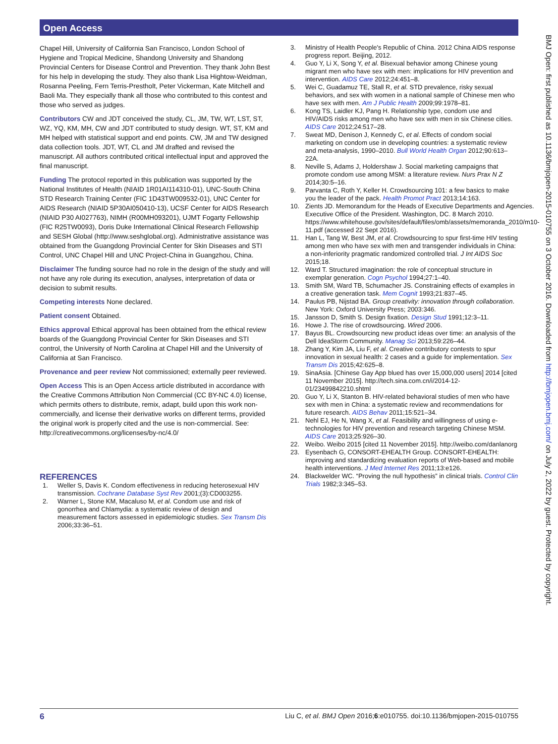Open Access
BMJ Open: first published as 10.1136/bmjopen-2015-010755 on 3 October 2016. Downloaded from http://bmjopen.bmj.com/ on July 2, 2022 by guest. Protected by copyright.
Chapel Hill, University of California San Francisco, London School of Hygiene and Tropical Medicine, Shandong University and Shandong Provincial Centers for Disease Control and Prevention. They thank John Best for his help in developing the study. They also thank Lisa Hightow-Weidman, Rosanna Peeling, Fern Terris-Prestholt, Peter Vickerman, Kate Mitchell and Baoli Ma. They especially thank all those who contributed to this contest and those who served as judges.
Contributors CW and JDT conceived the study, CL, JM, TW, WT, LST, ST, WZ, YQ, KM, MH, CW and JDT contributed to study design. WT, ST, KM and MH helped with statistical support and end points. CW, JM and TW designed data collection tools. JDT, WT, CL and JM drafted and revised the manuscript. All authors contributed critical intellectual input and approved the final manuscript.
Funding The protocol reported in this publication was supported by the National Institutes of Health (NIAID 1R01AI114310-01), UNC-South China STD Research Training Center (FIC 1D43TW009532-01), UNC Center for AIDS Research (NIAID 5P30AI050410-13), UCSF Center for AIDS Research (NIAID P30 AI027763), NIMH (R00MH093201), UJMT Fogarty Fellowship (FIC R25TW0093), Doris Duke International Clinical Research Fellowship and SESH Global (http://www.seshglobal.org). Administrative assistance was obtained from the Guangdong Provincial Center for Skin Diseases and STI Control, UNC Chapel Hill and UNC Project-China in Guangzhou, China.
Disclaimer The funding source had no role in the design of the study and will not have any role during its execution, analyses, interpretation of data or decision to submit results.
Competing interests None declared.
Patient consent Obtained.
Ethics approval Ethical approval has been obtained from the ethical review boards of the Guangdong Provincial Center for Skin Diseases and STI control, the University of North Carolina at Chapel Hill and the University of California at San Francisco.
Provenance and peer review Not commissioned; externally peer reviewed.
Open Access This is an Open Access article distributed in accordance with the Creative Commons Attribution Non Commercial (CC BY-NC 4.0) license, which permits others to distribute, remix, adapt, build upon this work non-commercially, and license their derivative works on different terms, provided the original work is properly cited and the use is non-commercial. See: http://creativecommons.org/licenses/by-nc/4.0/
REFERENCES
1. Weller S, Davis K. Condom effectiveness in reducing heterosexual HIV transmission. Cochrane Database Syst Rev 2001;(3):CD003255.
2. Warner L, Stone KM, Macaluso M, et al. Condom use and risk of gonorrhea and Chlamydia: a systematic review of design and measurement factors assessed in epidemiologic studies. Sex Transm Dis 2006;33:36–51.
3. Ministry of Health People's Republic of China. 2012 China AIDS response progress report. Beijing, 2012.
4. Guo Y, Li X, Song Y, et al. Bisexual behavior among Chinese young migrant men who have sex with men: implications for HIV prevention and intervention. AIDS Care 2012;24:451–8.
5. Wei C, Guadamuz TE, Stall R, et al. STD prevalence, risky sexual behaviors, and sex with women in a national sample of Chinese men who have sex with men. Am J Public Health 2009;99:1978–81.
6. Kong TS, Laidler KJ, Pang H. Relationship type, condom use and HIV/AIDS risks among men who have sex with men in six Chinese cities. AIDS Care 2012;24:517–28.
7. Sweat MD, Denison J, Kennedy C, et al. Effects of condom social marketing on condom use in developing countries: a systematic review and meta-analysis, 1990–2010. Bull World Health Organ 2012;90:613–22A.
8. Neville S, Adams J, Holdershaw J. Social marketing campaigns that promote condom use among MSM: a literature review. Nurs Prax N Z 2014;30:5–16.
9. Parvanta C, Roth Y, Keller H. Crowdsourcing 101: a few basics to make you the leader of the pack. Health Promot Pract 2013;14:163.
10. Zients JD. Memorandum for the Heads of Executive Departments and Agencies. Executive Office of the President. Washington, DC. 8 March 2010. https://www.whitehouse.gov/sites/default/files/omb/assets/memoranda_2010/m10-11.pdf (accessed 22 Sept 2016).
11. Han L, Tang W, Best JM, et al. Crowdsourcing to spur first-time HIV testing among men who have sex with men and transgender individuals in China: a non-inferiority pragmatic randomized controlled trial. J Int AIDS Soc 2015;18.
12. Ward T. Structured imagination: the role of conceptual structure in exemplar generation. Cogn Psychol 1994;27:1–40.
13. Smith SM, Ward TB, Schumacher JS. Constraining effects of examples in a creative generation task. Mem Cognit 1993;21:837–45.
14. Paulus PB, Nijstad BA. Group creativity: innovation through collaboration. New York: Oxford University Press; 2003:346.
15. Jansson D, Smith S. Design fixation. Design Stud 1991;12:3–11.
16. Howe J. The rise of crowdsourcing. Wired 2006.
17. Bayus BL. Crowdsourcing new product ideas over time: an analysis of the Dell IdeaStorm Community. Manag Sci 2013;59:226–44.
18. Zhang Y, Kim JA, Liu F, et al. Creative contributory contests to spur innovation in sexual health: 2 cases and a guide for implementation. Sex Transm Dis 2015;42:625–8.
19. SinaAsia. [Chinese Gay App blued has over 15,000,000 users] 2014 [cited 11 November 2015]. http://tech.sina.com.cn/i/2014-12-01/23499842210.shtml
20. Guo Y, Li X, Stanton B. HIV-related behavioral studies of men who have sex with men in China: a systematic review and recommendations for future research. AIDS Behav 2011;15:521–34.
21. Nehl EJ, He N, Wang X, et al. Feasibility and willingness of using e-technologies for HIV prevention and research targeting Chinese MSM. AIDS Care 2013;25:926–30.
22. Weibo. Weibo 2015 [cited 11 November 2015]. http://weibo.com/danlanorg
23. Eysenbach G, CONSORT-EHEALTH Group. CONSORT-EHEALTH: improving and standardizing evaluation reports of Web-based and mobile health interventions. J Med Internet Res 2011;13:e126.
24. Blackwelder WC. “Proving the null hypothesis” in clinical trials. Control Clin Trials 1982;3:345–53.
6 Liu C, et al. BMJ Open 2016;6:e010755. doi:10.1136/bmjopen-2015-010755